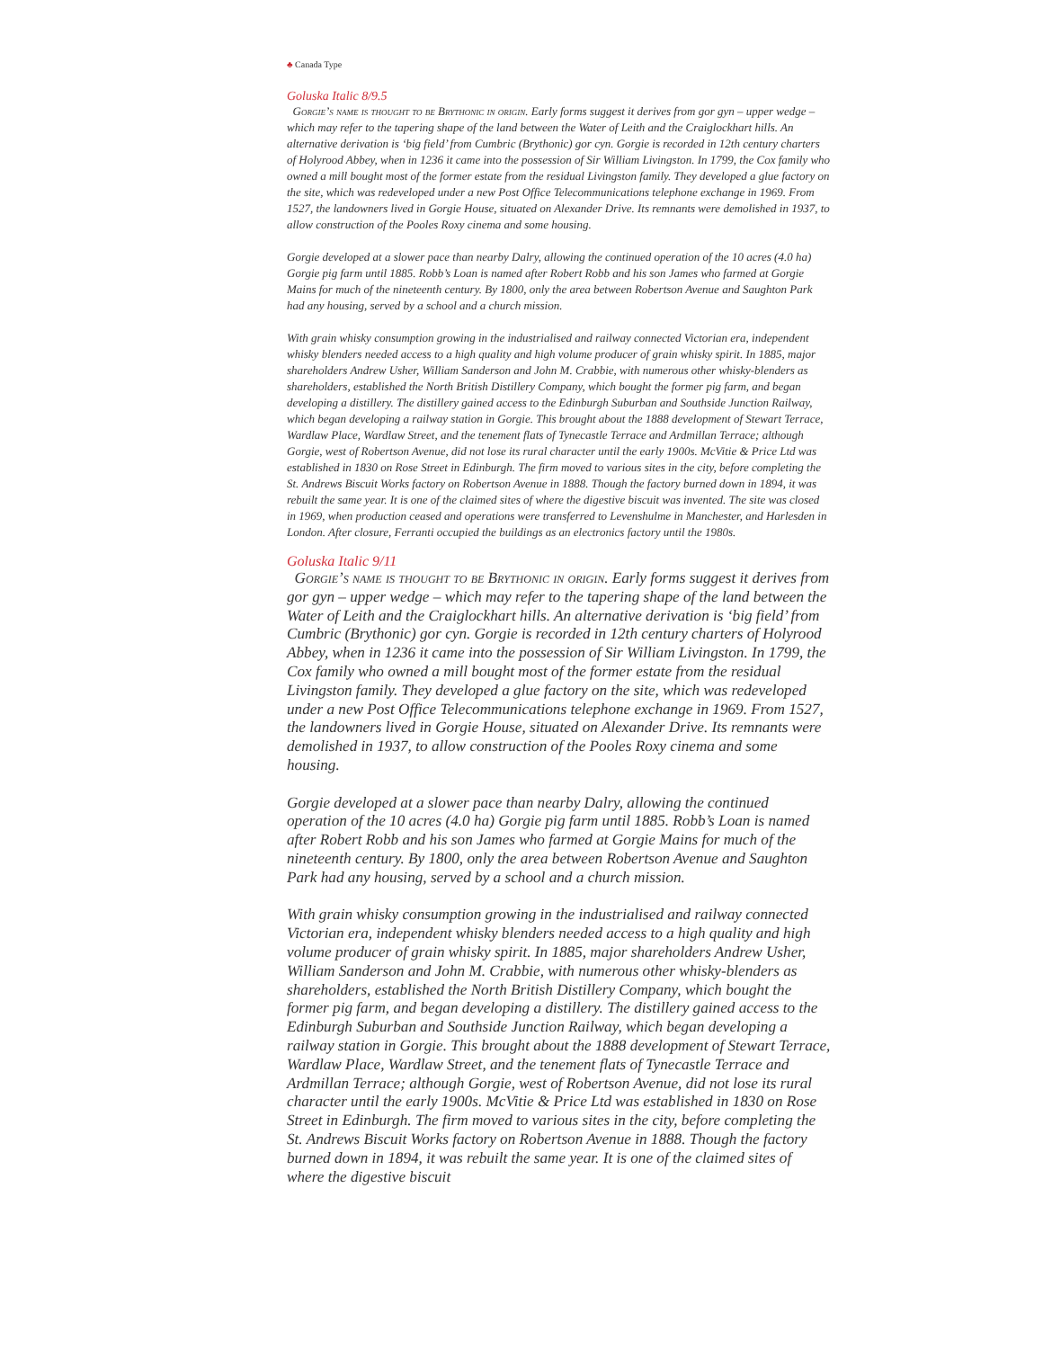♣ Canada Type
Goluska Italic 8/9.5
Gorgie’s name is thought to be Brythonic in origin. Early forms suggest it derives from gor gyn – upper wedge – which may refer to the tapering shape of the land between the Water of Leith and the Craiglockhart hills. An alternative derivation is ‘big field’ from Cumbric (Brythonic) gor cyn. Gorgie is recorded in 12th century charters of Holyrood Abbey, when in 1236 it came into the possession of Sir William Livingston. In 1799, the Cox family who owned a mill bought most of the former estate from the residual Livingston family. They developed a glue factory on the site, which was redeveloped under a new Post Office Telecommunications telephone exchange in 1969. From 1527, the landowners lived in Gorgie House, situated on Alexander Drive. Its remnants were demolished in 1937, to allow construction of the Pooles Roxy cinema and some housing.
Gorgie developed at a slower pace than nearby Dalry, allowing the continued operation of the 10 acres (4.0 ha) Gorgie pig farm until 1885. Robb’s Loan is named after Robert Robb and his son James who farmed at Gorgie Mains for much of the nineteenth century. By 1800, only the area between Robertson Avenue and Saughton Park had any housing, served by a school and a church mission.
With grain whisky consumption growing in the industrialised and railway connected Victorian era, independent whisky blenders needed access to a high quality and high volume producer of grain whisky spirit. In 1885, major shareholders Andrew Usher, William Sanderson and John M. Crabbie, with numerous other whisky-blenders as shareholders, established the North British Distillery Company, which bought the former pig farm, and began developing a distillery. The distillery gained access to the Edinburgh Suburban and Southside Junction Railway, which began developing a railway station in Gorgie. This brought about the 1888 development of Stewart Terrace, Wardlaw Place, Wardlaw Street, and the tenement flats of Tynecastle Terrace and Ardmillan Terrace; although Gorgie, west of Robertson Avenue, did not lose its rural character until the early 1900s. McVitie & Price Ltd was established in 1830 on Rose Street in Edinburgh. The firm moved to various sites in the city, before completing the St. Andrews Biscuit Works factory on Robertson Avenue in 1888. Though the factory burned down in 1894, it was rebuilt the same year. It is one of the claimed sites of where the digestive biscuit was invented. The site was closed in 1969, when production ceased and operations were transferred to Levenshulme in Manchester, and Harlesden in London. After closure, Ferranti occupied the buildings as an electronics factory until the 1980s.
Goluska Italic 9/11
Gorgie’s name is thought to be Brythonic in origin. Early forms suggest it derives from gor gyn – upper wedge – which may refer to the tapering shape of the land between the Water of Leith and the Craiglockhart hills. An alternative derivation is ‘big field’ from Cumbric (Brythonic) gor cyn. Gorgie is recorded in 12th century charters of Holyrood Abbey, when in 1236 it came into the possession of Sir William Livingston. In 1799, the Cox family who owned a mill bought most of the former estate from the residual Livingston family. They developed a glue factory on the site, which was redeveloped under a new Post Office Telecommunications telephone exchange in 1969. From 1527, the landowners lived in Gorgie House, situated on Alexander Drive. Its remnants were demolished in 1937, to allow construction of the Pooles Roxy cinema and some housing.
Gorgie developed at a slower pace than nearby Dalry, allowing the continued operation of the 10 acres (4.0 ha) Gorgie pig farm until 1885. Robb’s Loan is named after Robert Robb and his son James who farmed at Gorgie Mains for much of the nineteenth century. By 1800, only the area between Robertson Avenue and Saughton Park had any housing, served by a school and a church mission.
With grain whisky consumption growing in the industrialised and railway connected Victorian era, independent whisky blenders needed access to a high quality and high volume producer of grain whisky spirit. In 1885, major shareholders Andrew Usher, William Sanderson and John M. Crabbie, with numerous other whisky-blenders as shareholders, established the North British Distillery Company, which bought the former pig farm, and began developing a distillery. The distillery gained access to the Edinburgh Suburban and Southside Junction Railway, which began developing a railway station in Gorgie. This brought about the 1888 development of Stewart Terrace, Wardlaw Place, Wardlaw Street, and the tenement flats of Tynecastle Terrace and Ardmillan Terrace; although Gorgie, west of Robertson Avenue, did not lose its rural character until the early 1900s. McVitie & Price Ltd was established in 1830 on Rose Street in Edinburgh. The firm moved to various sites in the city, before completing the St. Andrews Biscuit Works factory on Robertson Avenue in 1888. Though the factory burned down in 1894, it was rebuilt the same year. It is one of the claimed sites of where the digestive biscuit